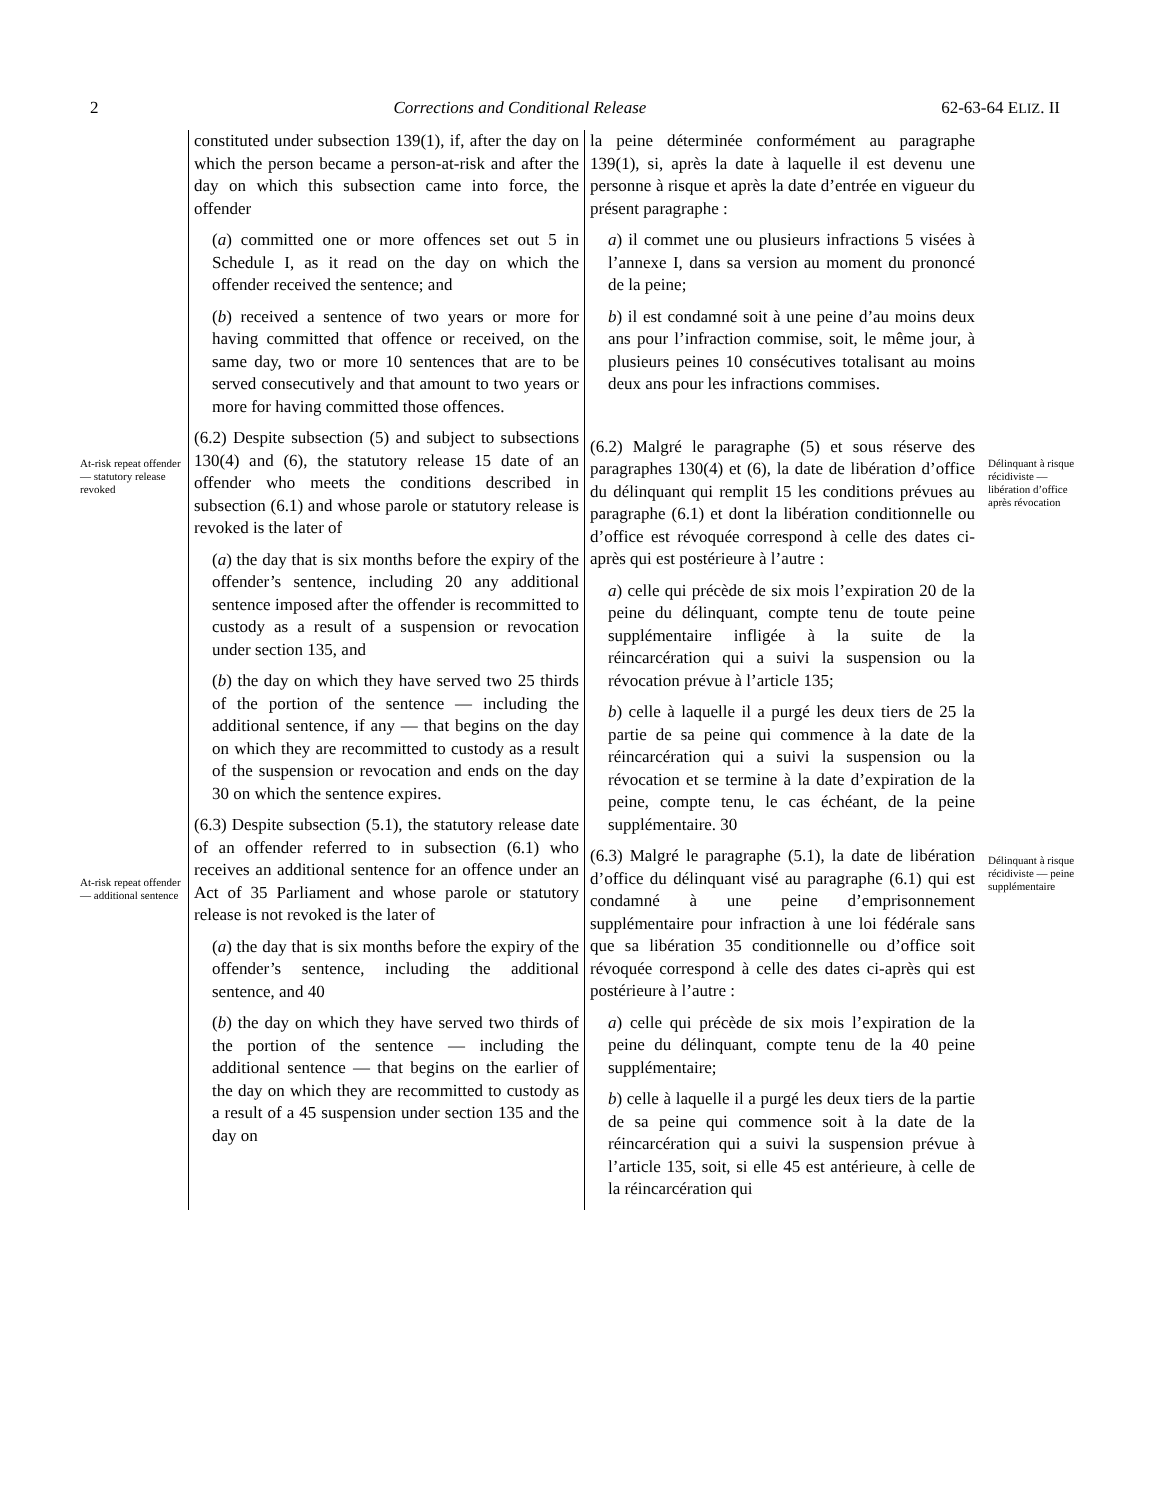2 Corrections and Conditional Release 62-63-64 ELIZ. II
At-risk repeat offender — statutory release revoked
At-risk repeat offender — additional sentence
constituted under subsection 139(1), if, after the day on which the person became a person-at-risk and after the day on which this subsection came into force, the offender
(a) committed one or more offences set out 5 in Schedule I, as it read on the day on which the offender received the sentence; and
(b) received a sentence of two years or more for having committed that offence or received, on the same day, two or more 10 sentences that are to be served consecutively and that amount to two years or more for having committed those offences.
(6.2) Despite subsection (5) and subject to subsections 130(4) and (6), the statutory release 15 date of an offender who meets the conditions described in subsection (6.1) and whose parole or statutory release is revoked is the later of
(a) the day that is six months before the expiry of the offender’s sentence, including 20 any additional sentence imposed after the offender is recommitted to custody as a result of a suspension or revocation under section 135, and
(b) the day on which they have served two 25 thirds of the portion of the sentence — including the additional sentence, if any — that begins on the day on which they are recommitted to custody as a result of the suspension or revocation and ends on the day 30 on which the sentence expires.
(6.3) Despite subsection (5.1), the statutory release date of an offender referred to in subsection (6.1) who receives an additional sentence for an offence under an Act of 35 Parliament and whose parole or statutory release is not revoked is the later of
(a) the day that is six months before the expiry of the offender’s sentence, including the additional sentence, and 40
(b) the day on which they have served two thirds of the portion of the sentence — including the additional sentence — that begins on the earlier of the day on which they are recommitted to custody as a result of a 45 suspension under section 135 and the day on
la peine déterminée conformément au paragraphe 139(1), si, après la date à laquelle il est devenu une personne à risque et après la date d’entrée en vigueur du présent paragraphe :
a) il commet une ou plusieurs infractions 5 visées à l’annexe I, dans sa version au moment du prononcé de la peine;
b) il est condamné soit à une peine d’au moins deux ans pour l’infraction commise, soit, le même jour, à plusieurs peines 10 consécutives totalisant au moins deux ans pour les infractions commises.
(6.2) Malgré le paragraphe (5) et sous réserve des paragraphes 130(4) et (6), la date de libération d’office du délinquant qui remplit 15 les conditions prévues au paragraphe (6.1) et dont la libération conditionnelle ou d’office est révoquée correspond à celle des dates ci-après qui est postérieure à l’autre :
a) celle qui précède de six mois l’expiration 20 de la peine du délinquant, compte tenu de toute peine supplémentaire infligée à la suite de la réincarcération qui a suivi la suspension ou la révocation prévue à l’article 135;
b) celle à laquelle il a purgé les deux tiers de 25 la partie de sa peine qui commence à la date de la réincarcération qui a suivi la suspension ou la révocation et se termine à la date d’expiration de la peine, compte tenu, le cas échéant, de la peine supplémentaire. 30
(6.3) Malgré le paragraphe (5.1), la date de libération d’office du délinquant visé au paragraphe (6.1) qui est condamné à une peine d’emprisonnement supplémentaire pour infraction à une loi fédérale sans que sa libération 35 conditionnelle ou d’office soit révoquée correspond à celle des dates ci-après qui est postérieure à l’autre :
a) celle qui précède de six mois l’expiration de la peine du délinquant, compte tenu de la 40 peine supplémentaire;
b) celle à laquelle il a purgé les deux tiers de la partie de sa peine qui commence soit à la date de la réincarcération qui a suivi la suspension prévue à l’article 135, soit, si elle 45 est antérieure, à celle de la réincarcération qui
Délinquant à risque récidiviste — libération d’office après révocation
Délinquant à risque récidiviste — peine supplémentaire